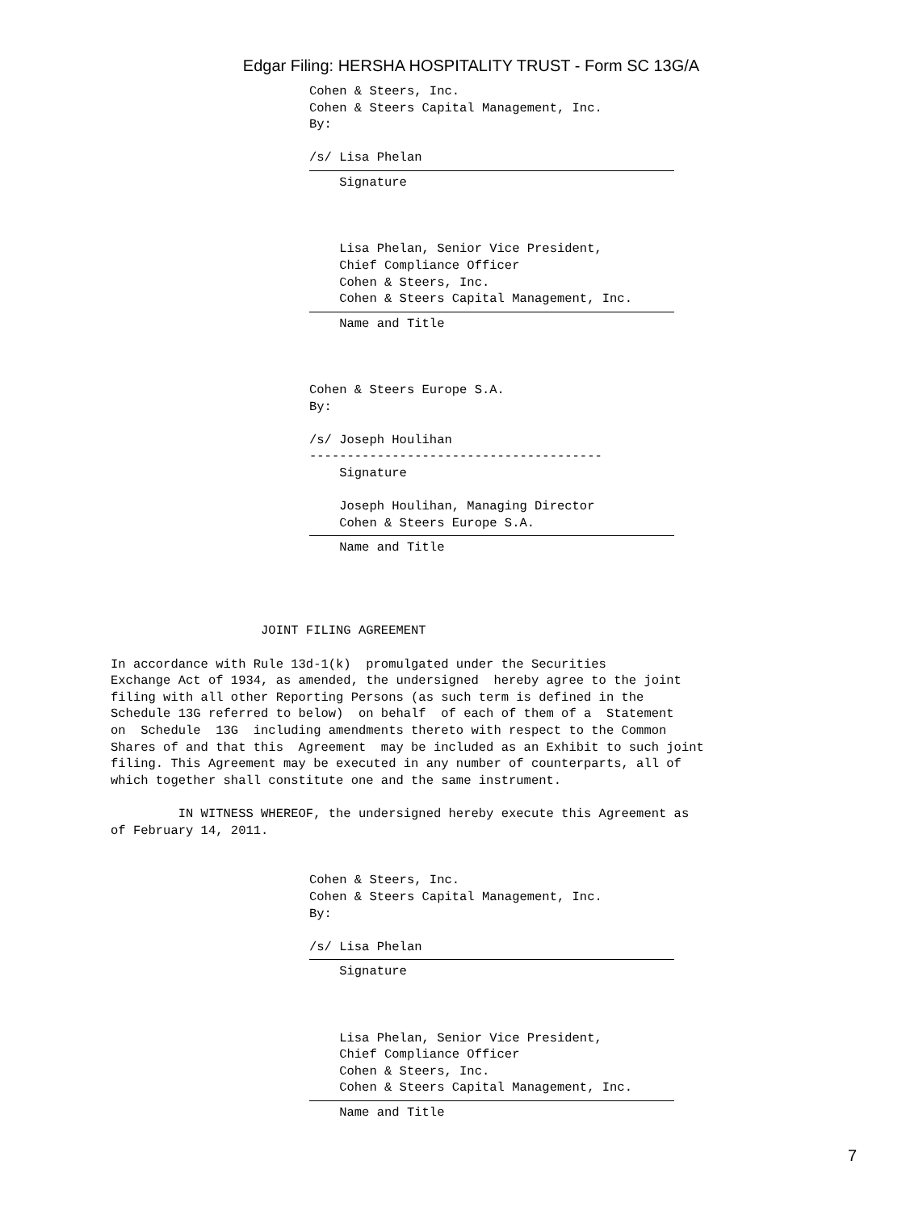Edgar Filing: HERSHA HOSPITALITY TRUST - Form SC 13G/A
Cohen & Steers, Inc.
Cohen & Steers Capital Management, Inc.
By:

/s/ Lisa Phelan
    Signature



    Lisa Phelan, Senior Vice President,
    Chief Compliance Officer
    Cohen & Steers, Inc.
    Cohen & Steers Capital Management, Inc.
    Name and Title



Cohen & Steers Europe S.A.
By:

/s/ Joseph Houlihan
---------------------------------------
    Signature

    Joseph Houlihan, Managing Director
    Cohen & Steers Europe S.A.
    Name and Title
                    JOINT FILING AGREEMENT

In accordance with Rule 13d-1(k)  promulgated under the Securities
Exchange Act of 1934, as amended, the undersigned  hereby agree to the joint
filing with all other Reporting Persons (as such term is defined in the
Schedule 13G referred to below)  on behalf  of each of them of a  Statement
on  Schedule  13G  including amendments thereto with respect to the Common
Shares of and that this  Agreement  may be included as an Exhibit to such joint
filing. This Agreement may be executed in any number of counterparts, all of
which together shall constitute one and the same instrument.

         IN WITNESS WHEREOF, the undersigned hereby execute this Agreement as
of February 14, 2011.
Cohen & Steers, Inc.
Cohen & Steers Capital Management, Inc.
By:

/s/ Lisa Phelan
    Signature



    Lisa Phelan, Senior Vice President,
    Chief Compliance Officer
    Cohen & Steers, Inc.
    Cohen & Steers Capital Management, Inc.
    Name and Title
7